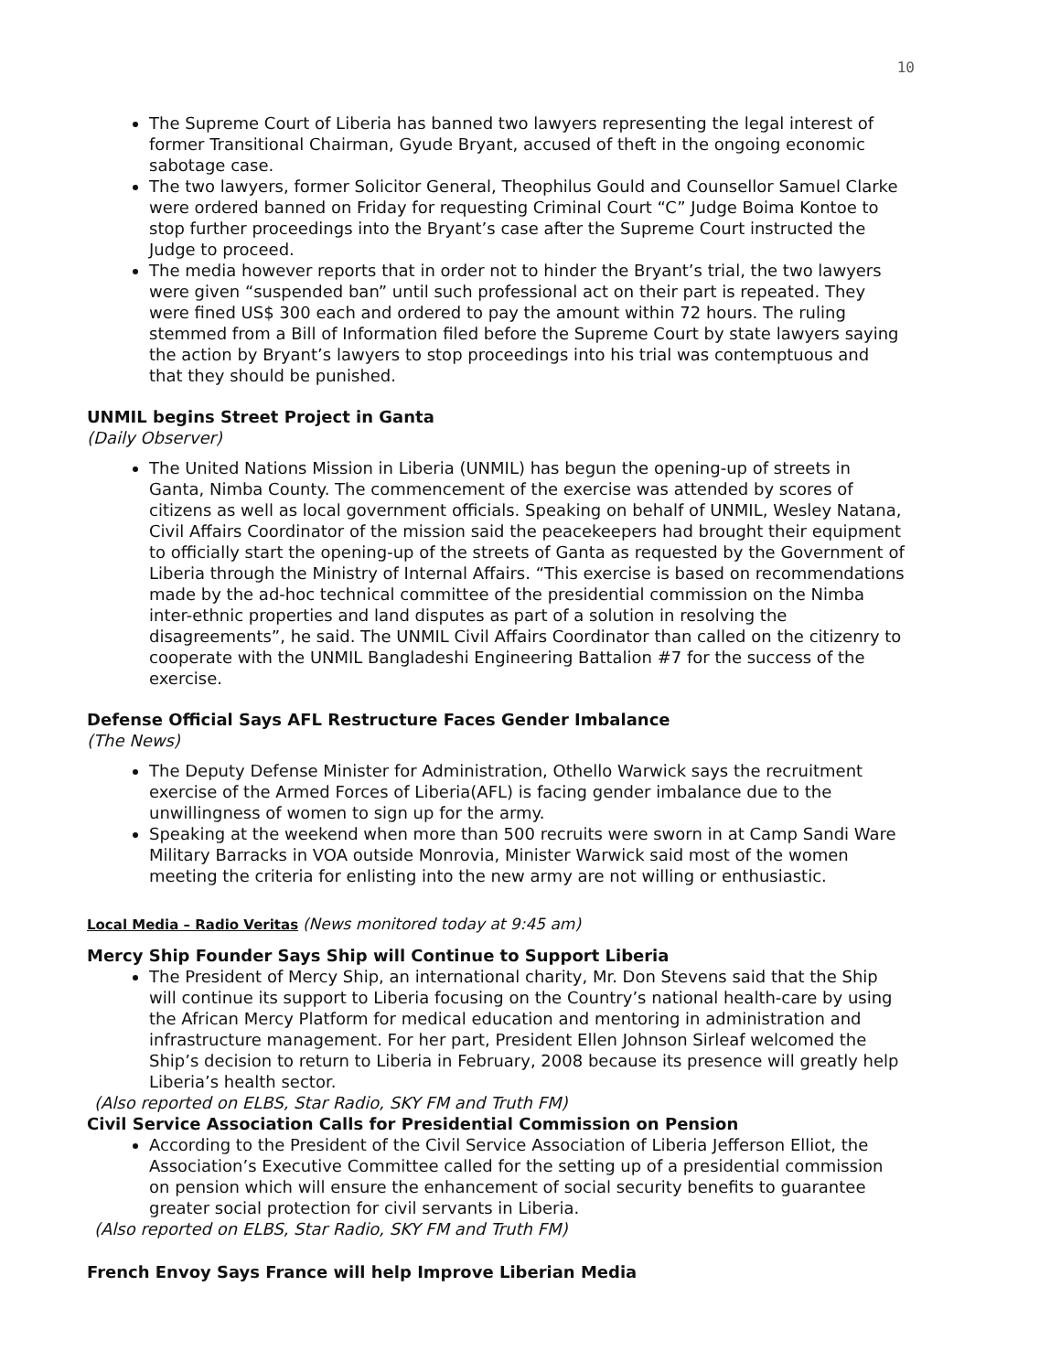10
The Supreme Court of Liberia has banned two lawyers representing the legal interest of former Transitional Chairman, Gyude Bryant, accused of theft in the ongoing economic sabotage case.
The two lawyers, former Solicitor General, Theophilus Gould and Counsellor Samuel Clarke were ordered banned on Friday for requesting Criminal Court “C” Judge Boima Kontoe to stop further proceedings into the Bryant’s case after the Supreme Court instructed the Judge to proceed.
The media however reports that in order not to hinder the Bryant’s trial, the two lawyers were given “suspended ban” until such professional act on their part is repeated. They were fined US$ 300 each and ordered to pay the amount within 72 hours. The ruling stemmed from a Bill of Information filed before the Supreme Court by state lawyers saying the action by Bryant’s lawyers to stop proceedings into his trial was contemptuous and that they should be punished.
UNMIL begins Street Project in Ganta
(Daily Observer)
The United Nations Mission in Liberia (UNMIL) has begun the opening-up of streets in Ganta, Nimba County. The commencement of the exercise was attended by scores of citizens as well as local government officials. Speaking on behalf of UNMIL, Wesley Natana, Civil Affairs Coordinator of the mission said the peacekeepers had brought their equipment to officially start the opening-up of the streets of Ganta as requested by the Government of Liberia through the Ministry of Internal Affairs. “This exercise is based on recommendations made by the ad-hoc technical committee of the presidential commission on the Nimba inter-ethnic properties and land disputes as part of a solution in resolving the disagreements”, he said. The UNMIL Civil Affairs Coordinator than called on the citizenry to cooperate with the UNMIL Bangladeshi Engineering Battalion #7 for the success of the exercise.
Defense Official Says AFL Restructure Faces Gender Imbalance
(The News)
The Deputy Defense Minister for Administration, Othello Warwick says the recruitment exercise of the Armed Forces of Liberia(AFL) is facing gender imbalance due to the unwillingness of women to sign up for the army.
Speaking at the weekend when more than 500 recruits were sworn in at Camp Sandi Ware Military Barracks in VOA outside Monrovia, Minister Warwick said most of the women meeting the criteria for enlisting into the new army are not willing or enthusiastic.
Local Media – Radio Veritas (News monitored today at 9:45 am)
Mercy Ship Founder Says Ship will Continue to Support Liberia
The President of Mercy Ship, an international charity, Mr. Don Stevens said that the Ship will continue its support to Liberia focusing on the Country’s national health-care by using the African Mercy Platform for medical education and mentoring in administration and infrastructure management. For her part, President Ellen Johnson Sirleaf welcomed the Ship’s decision to return to Liberia in February, 2008 because its presence will greatly help Liberia’s health sector.
(Also reported on ELBS, Star Radio, SKY FM and Truth FM)
Civil Service Association Calls for Presidential Commission on Pension
According to the President of the Civil Service Association of Liberia Jefferson Elliot, the Association’s Executive Committee called for the setting up of a presidential commission on pension which will ensure the enhancement of social security benefits to guarantee greater social protection for civil servants in Liberia.
(Also reported on ELBS, Star Radio, SKY FM and Truth FM)
French Envoy Says France will help Improve Liberian Media